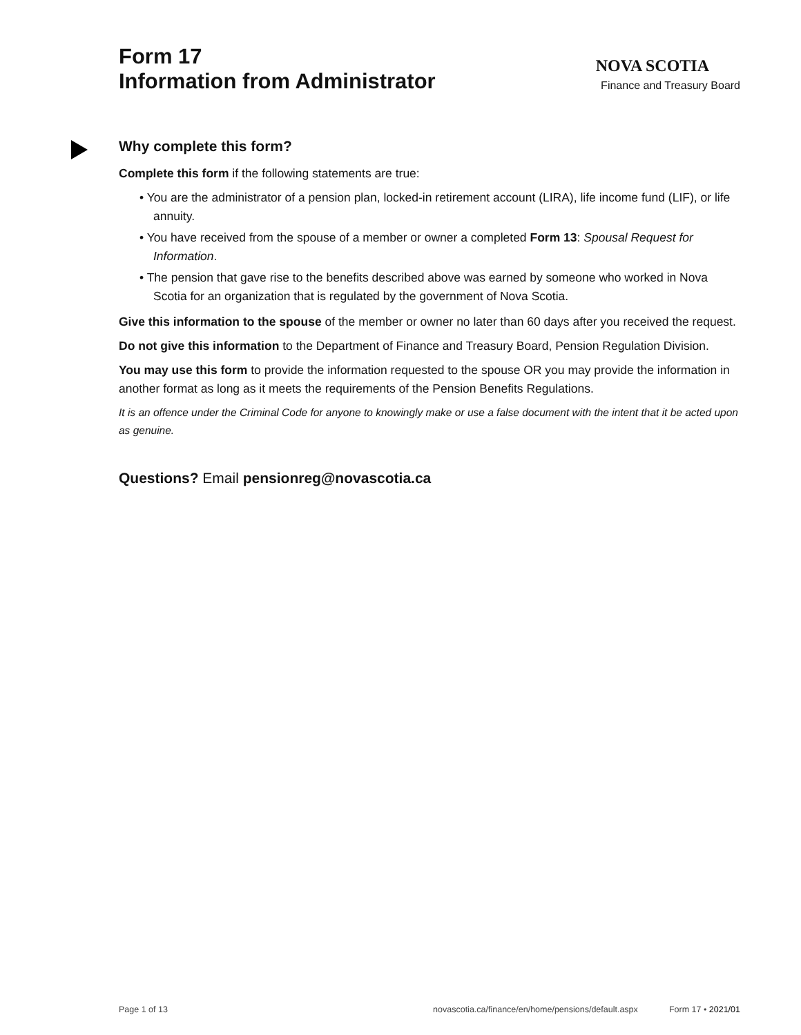Form 17
Information from Administrator
NOVA SCOTIA
Finance and Treasury Board
Why complete this form?
Complete this form if the following statements are true:
• You are the administrator of a pension plan, locked-in retirement account (LIRA), life income fund (LIF), or life annuity.
• You have received from the spouse of a member or owner a completed Form 13: Spousal Request for Information.
• The pension that gave rise to the benefits described above was earned by someone who worked in Nova Scotia for an organization that is regulated by the government of Nova Scotia.
Give this information to the spouse of the member or owner no later than 60 days after you received the request.
Do not give this information to the Department of Finance and Treasury Board, Pension Regulation Division.
You may use this form to provide the information requested to the spouse OR you may provide the information in another format as long as it meets the requirements of the Pension Benefits Regulations.
It is an offence under the Criminal Code for anyone to knowingly make or use a false document with the intent that it be acted upon as genuine.
Questions? Email pensionreg@novascotia.ca
Page 1 of 13 novascotia.ca/finance/en/home/pensions/default.aspx Form 17 • 2021/01